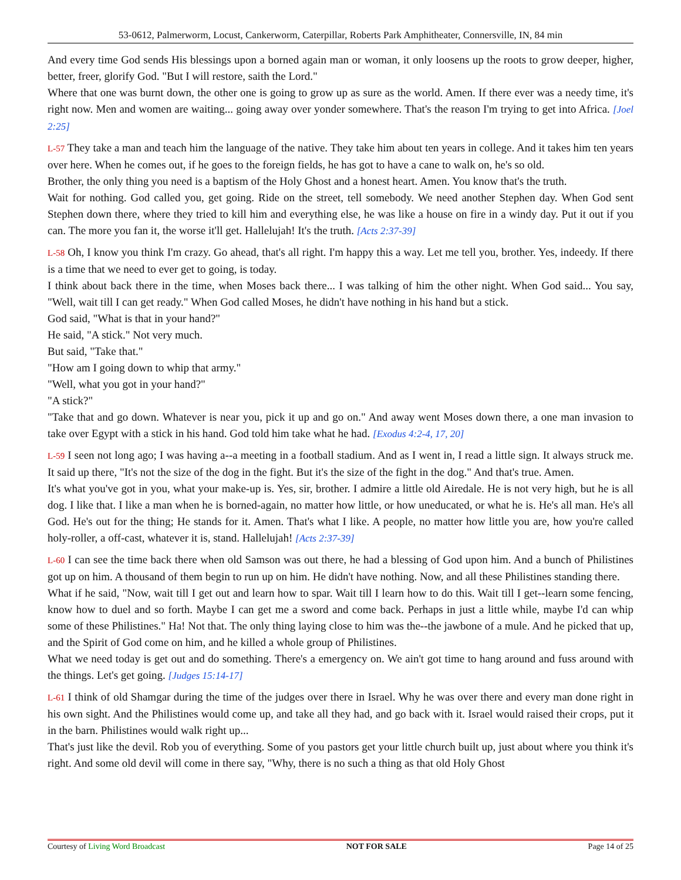53-0612, Palmerworm, Locust, Cankerworm, Caterpillar, Roberts Park Amphitheater, Connersville, IN, 84 min
And every time God sends His blessings upon a borned again man or woman, it only loosens up the roots to grow deeper, higher, better, freer, glorify God. "But I will restore, saith the Lord."
Where that one was burnt down, the other one is going to grow up as sure as the world. Amen. If there ever was a needy time, it's right now. Men and women are waiting... going away over yonder somewhere. That's the reason I'm trying to get into Africa. [Joel 2:25]
L-57 They take a man and teach him the language of the native. They take him about ten years in college. And it takes him ten years over here. When he comes out, if he goes to the foreign fields, he has got to have a cane to walk on, he's so old.
Brother, the only thing you need is a baptism of the Holy Ghost and a honest heart. Amen. You know that's the truth.
Wait for nothing. God called you, get going. Ride on the street, tell somebody. We need another Stephen day. When God sent Stephen down there, where they tried to kill him and everything else, he was like a house on fire in a windy day. Put it out if you can. The more you fan it, the worse it'll get. Hallelujah! It's the truth. [Acts 2:37-39]
L-58 Oh, I know you think I'm crazy. Go ahead, that's all right. I'm happy this a way. Let me tell you, brother. Yes, indeedy. If there is a time that we need to ever get to going, is today.
I think about back there in the time, when Moses back there... I was talking of him the other night. When God said... You say, "Well, wait till I can get ready." When God called Moses, he didn't have nothing in his hand but a stick.
God said, "What is that in your hand?"
He said, "A stick." Not very much.
But said, "Take that."
"How am I going down to whip that army."
"Well, what you got in your hand?"
"A stick?"
"Take that and go down. Whatever is near you, pick it up and go on." And away went Moses down there, a one man invasion to take over Egypt with a stick in his hand. God told him take what he had. [Exodus 4:2-4, 17, 20]
L-59 I seen not long ago; I was having a--a meeting in a football stadium. And as I went in, I read a little sign. It always struck me. It said up there, "It's not the size of the dog in the fight. But it's the size of the fight in the dog." And that's true. Amen.
It's what you've got in you, what your make-up is. Yes, sir, brother. I admire a little old Airedale. He is not very high, but he is all dog. I like that. I like a man when he is borned-again, no matter how little, or how uneducated, or what he is. He's all man. He's all God. He's out for the thing; He stands for it. Amen. That's what I like. A people, no matter how little you are, how you're called holy-roller, a off-cast, whatever it is, stand. Hallelujah! [Acts 2:37-39]
L-60 I can see the time back there when old Samson was out there, he had a blessing of God upon him. And a bunch of Philistines got up on him. A thousand of them begin to run up on him. He didn't have nothing. Now, and all these Philistines standing there.
What if he said, "Now, wait till I get out and learn how to spar. Wait till I learn how to do this. Wait till I get--learn some fencing, know how to duel and so forth. Maybe I can get me a sword and come back. Perhaps in just a little while, maybe I'd can whip some of these Philistines." Ha! Not that. The only thing laying close to him was the--the jawbone of a mule. And he picked that up, and the Spirit of God come on him, and he killed a whole group of Philistines.
What we need today is get out and do something. There's a emergency on. We ain't got time to hang around and fuss around with the things. Let's get going. [Judges 15:14-17]
L-61 I think of old Shamgar during the time of the judges over there in Israel. Why he was over there and every man done right in his own sight. And the Philistines would come up, and take all they had, and go back with it. Israel would raised their crops, put it in the barn. Philistines would walk right up...
That's just like the devil. Rob you of everything. Some of you pastors get your little church built up, just about where you think it's right. And some old devil will come in there say, "Why, there is no such a thing as that old Holy Ghost
Courtesy of Living Word Broadcast NOT FOR SALE Page 14 of 25